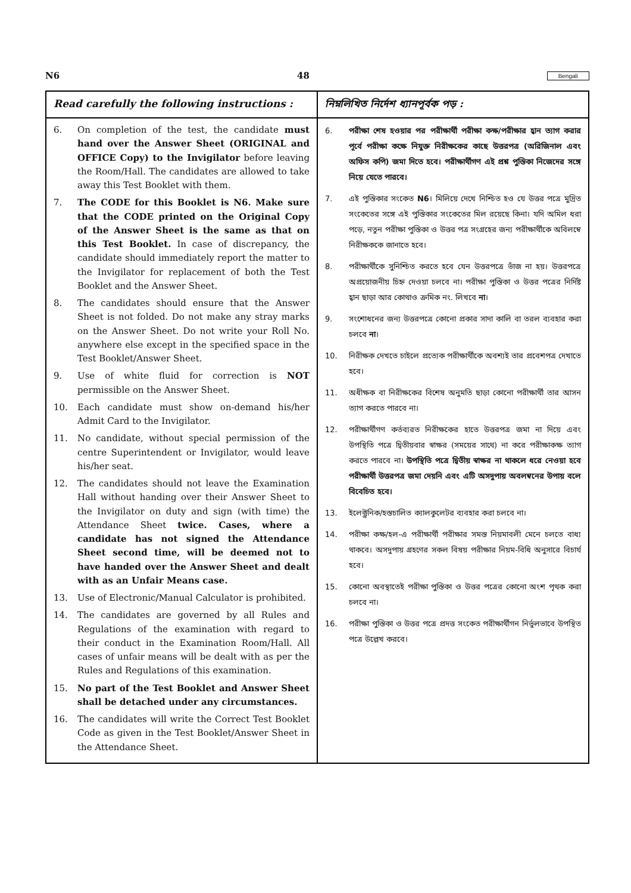N6 48 Bengali
| Read carefully the following instructions : | নিম্নলিখিত নির্দেশ ধ্যানপূর্বক পড় : |
| --- | --- |
| 6. On completion of the test, the candidate must hand over the Answer Sheet (ORIGINAL and OFFICE Copy) to the Invigilator before leaving the Room/Hall. The candidates are allowed to take away this Test Booklet with them. 7. The CODE for this Booklet is N6. Make sure that the CODE printed on the Original Copy of the Answer Sheet is the same as that on this Test Booklet. In case of discrepancy, the candidate should immediately report the matter to the Invigilator for replacement of both the Test Booklet and the Answer Sheet. 8. The candidates should ensure that the Answer Sheet is not folded. Do not make any stray marks on the Answer Sheet. Do not write your Roll No. anywhere else except in the specified space in the Test Booklet/Answer Sheet. 9. Use of white fluid for correction is NOT permissible on the Answer Sheet. 10. Each candidate must show on-demand his/her Admit Card to the Invigilator. 11. No candidate, without special permission of the centre Superintendent or Invigilator, would leave his/her seat. 12. The candidates should not leave the Examination Hall without handing over their Answer Sheet to the Invigilator on duty and sign (with time) the Attendance Sheet twice. Cases, where a candidate has not signed the Attendance Sheet second time, will be deemed not to have handed over the Answer Sheet and dealt with as an Unfair Means case. 13. Use of Electronic/Manual Calculator is prohibited. 14. The candidates are governed by all Rules and Regulations of the examination with regard to their conduct in the Examination Room/Hall. All cases of unfair means will be dealt with as per the Rules and Regulations of this examination. 15. No part of the Test Booklet and Answer Sheet shall be detached under any circumstances. 16. The candidates will write the Correct Test Booklet Code as given in the Test Booklet/Answer Sheet in the Attendance Sheet. | 6. পরীক্ষা শেষ হওয়ার পর পরীক্ষার্থী পরীক্ষা কক্ষ/পরীক্ষার হ্বান ত্যাগ করার পূর্বে পরীক্ষা কক্ষে নিযুক্ত নিরীক্ষকের কাছে উত্তরপত্র (অরিজিনাল এবং অফিস কপি) জমা দিতে হবে। পরীক্ষার্থীগণ এই প্রশ্ন পুস্তিকা নিজেদের সঙ্গে নিয়ে যেতে পারবে। 7. এই পুস্তিকার সংকেত N6 । মিলিয়ে দেখে নিশ্চিত হও যে উত্তর পত্রে মুদ্রিত সংকেতের সঙ্গে এই পুস্তিকার সংকেতের মিল রয়েছে কিনা। যদি অমিল ধরা পড়ে, নতুন পরীক্ষা পুস্তিকা ও উত্তর পত্র সংগ্রহের জন্য পরীক্ষার্থীকে অবিলম্বে নিরীক্ষককে জানাতে হবে। 8. পরীক্ষার্থীকে সুনিশ্চিত করতে হবে যেন উত্তরপত্রে ভাঁজ না হয়। উত্তরপত্রে অপ্রয়োজনীয় চিহ্ন দেওয়া চলবে না। পরীক্ষা পুস্তিকা ও উত্তর পত্রের নির্দিষ্ট হ্বান ছাড়া আর কোথাও ক্রমিক নং. লিখবে না । 9. সংশোধনের জন্য উত্তরপত্রে কোনো প্রকার সাদা কালি বা তরল ব্যবহার করা চলবে না । 10. নিরীক্ষক দেখতে চাইলে প্রত্যেক পরীক্ষার্থীকে অবশ্যই তার প্রবেশপত্র দেখাতে হবে। 11. অধীক্ষক বা নিরীক্ষকের বিশেষ অনুমতি ছাড়া কোনো পরীক্ষার্থী তার আসন ত্যাগ করতে পারবে না। 12. পরীক্ষার্থীগণ কর্তব্যরত নিরীক্ষকের হাতে উত্তরপত্র জমা না দিয়ে এবং উপস্থিতি পত্রে দ্বিতীয়বার স্বাক্ষর (সময়ের সাথে) না করে পরীক্ষাকক্ষ ত্যাগ করতে পারবে না। উপস্থিতি পত্রে দ্বিতীয় স্বাক্ষর না থাকলে ধরে নেওয়া হবে পরীক্ষার্থী উত্তরপত্র জমা দেয়নি এবং এটি অসদুপায় অবলম্বনের উপায় বলে বিবেচিত হবে। 13. ইলেক্ট্রনিক/হস্তচালিত ক্যালকুলেটর ব্যবহার করা চলবে না। 14. পরীক্ষা কক্ষ/হল-এ পরীক্ষার্থী পরীক্ষার সমস্ত নিয়মাবলী মেনে চলতে বাধ্য থাকবে। অসদুপায় গ্রহণের সকল বিষয় পরীক্ষার নিয়ম-বিধি অনুসারে বিচার্য হবে। 15. কোনো অবস্থাতেই পরীক্ষা পুস্তিকা ও উত্তর পত্রের কোনো অংশ পৃথক করা চলবে না। 16. পরীক্ষা পুস্তিকা ও উত্তর পত্রে প্রদত্ত সংকেত পরীক্ষার্থীগন নির্ভুলভাবে উপস্থিত পত্রে উল্লেখ করবে। |